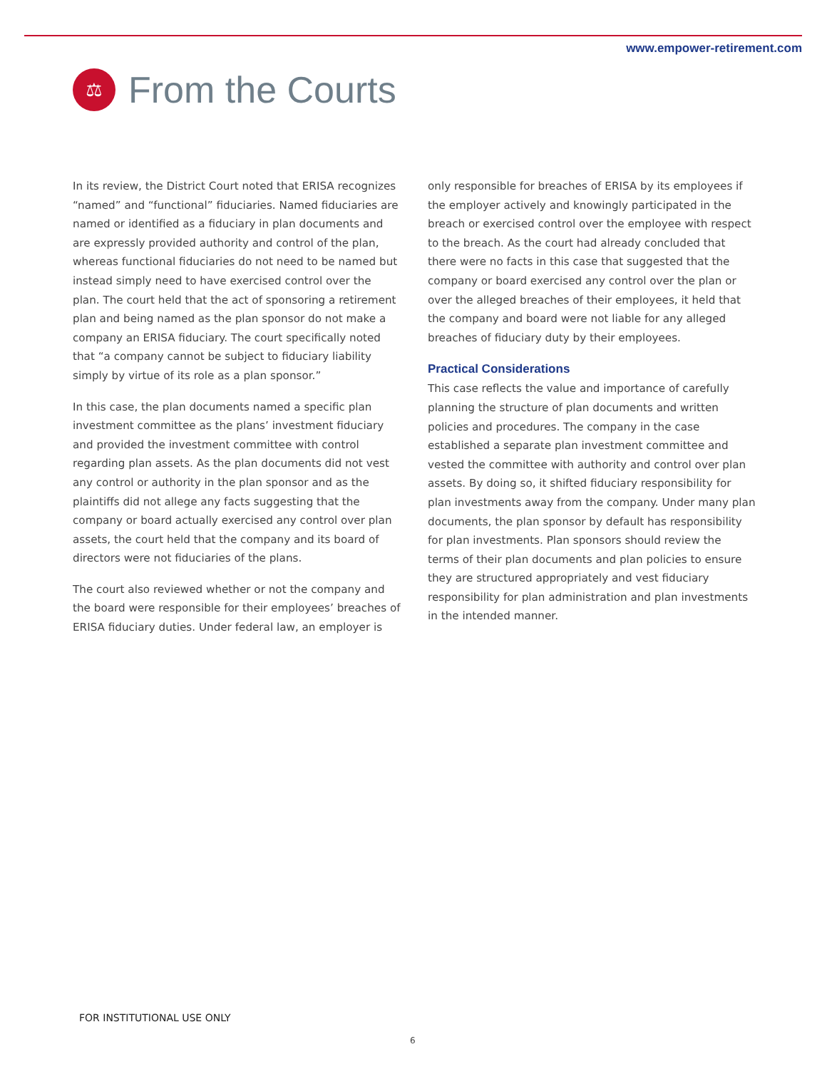www.empower-retirement.com
⚖
From the Courts
In its review, the District Court noted that ERISA recognizes “named” and “functional” fiduciaries. Named fiduciaries are named or identified as a fiduciary in plan documents and are expressly provided authority and control of the plan, whereas functional fiduciaries do not need to be named but instead simply need to have exercised control over the plan. The court held that the act of sponsoring a retirement plan and being named as the plan sponsor do not make a company an ERISA fiduciary. The court specifically noted that “a company cannot be subject to fiduciary liability simply by virtue of its role as a plan sponsor.”
In this case, the plan documents named a specific plan investment committee as the plans’ investment fiduciary and provided the investment committee with control regarding plan assets. As the plan documents did not vest any control or authority in the plan sponsor and as the plaintiffs did not allege any facts suggesting that the company or board actually exercised any control over plan assets, the court held that the company and its board of directors were not fiduciaries of the plans.
The court also reviewed whether or not the company and the board were responsible for their employees’ breaches of ERISA fiduciary duties. Under federal law, an employer is
only responsible for breaches of ERISA by its employees if the employer actively and knowingly participated in the breach or exercised control over the employee with respect to the breach. As the court had already concluded that there were no facts in this case that suggested that the company or board exercised any control over the plan or over the alleged breaches of their employees, it held that the company and board were not liable for any alleged breaches of fiduciary duty by their employees.
Practical Considerations
This case reflects the value and importance of carefully planning the structure of plan documents and written policies and procedures. The company in the case established a separate plan investment committee and vested the committee with authority and control over plan assets. By doing so, it shifted fiduciary responsibility for plan investments away from the company. Under many plan documents, the plan sponsor by default has responsibility for plan investments. Plan sponsors should review the terms of their plan documents and plan policies to ensure they are structured appropriately and vest fiduciary responsibility for plan administration and plan investments in the intended manner.
FOR INSTITUTIONAL USE ONLY
6